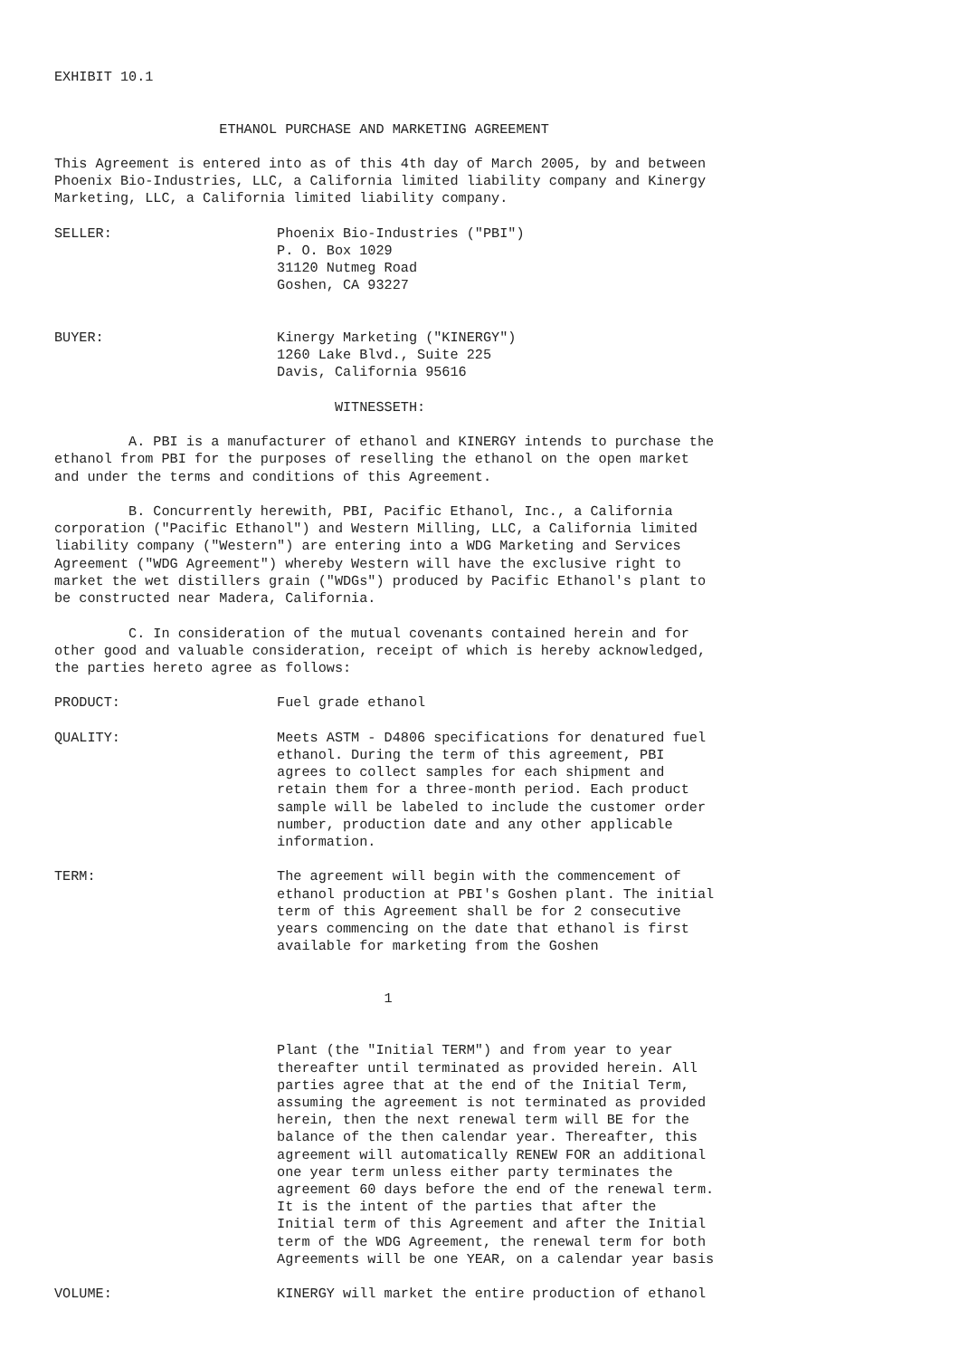EXHIBIT 10.1


                    ETHANOL PURCHASE AND MARKETING AGREEMENT

This Agreement is entered into as of this 4th day of March 2005, by and between
Phoenix Bio-Industries, LLC, a California limited liability company and Kinergy
Marketing, LLC, a California limited liability company.

SELLER:                    Phoenix Bio-Industries ("PBI")
                           P. O. Box 1029
                           31120 Nutmeg Road
                           Goshen, CA 93227


BUYER:                     Kinergy Marketing ("KINERGY")
                           1260 Lake Blvd., Suite 225
                           Davis, California 95616

                                  WITNESSETH:

         A. PBI is a manufacturer of ethanol and KINERGY intends to purchase the
ethanol from PBI for the purposes of reselling the ethanol on the open market
and under the terms and conditions of this Agreement.

         B. Concurrently herewith, PBI, Pacific Ethanol, Inc., a California
corporation ("Pacific Ethanol") and Western Milling, LLC, a California limited
liability company ("Western") are entering into a WDG Marketing and Services
Agreement ("WDG Agreement") whereby Western will have the exclusive right to
market the wet distillers grain ("WDGs") produced by Pacific Ethanol's plant to
be constructed near Madera, California.

         C. In consideration of the mutual covenants contained herein and for
other good and valuable consideration, receipt of which is hereby acknowledged,
the parties hereto agree as follows:

PRODUCT:                   Fuel grade ethanol

QUALITY:                   Meets ASTM - D4806 specifications for denatured fuel
                           ethanol. During the term of this agreement, PBI
                           agrees to collect samples for each shipment and
                           retain them for a three-month period. Each product
                           sample will be labeled to include the customer order
                           number, production date and any other applicable
                           information.

TERM:                      The agreement will begin with the commencement of
                           ethanol production at PBI's Goshen plant. The initial
                           term of this Agreement shall be for 2 consecutive
                           years commencing on the date that ethanol is first
                           available for marketing from the Goshen


                                        1


                           Plant (the "Initial TERM") and from year to year
                           thereafter until terminated as provided herein. All
                           parties agree that at the end of the Initial Term,
                           assuming the agreement is not terminated as provided
                           herein, then the next renewal term will BE for the
                           balance of the then calendar year. Thereafter, this
                           agreement will automatically RENEW FOR an additional
                           one year term unless either party terminates the
                           agreement 60 days before the end of the renewal term.
                           It is the intent of the parties that after the
                           Initial term of this Agreement and after the Initial
                           term of the WDG Agreement, the renewal term for both
                           Agreements will be one YEAR, on a calendar year basis

VOLUME:                    KINERGY will market the entire production of ethanol